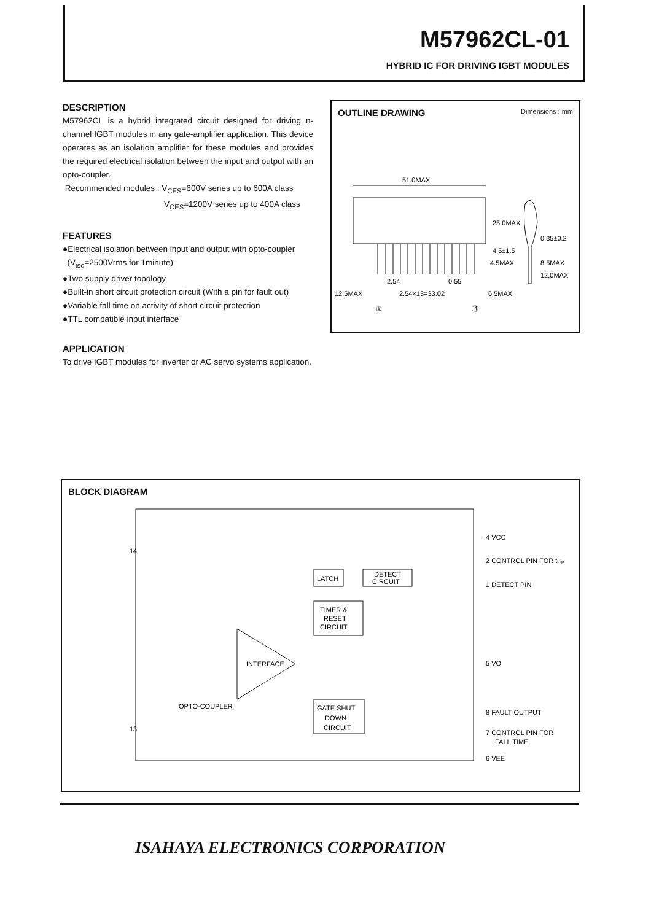M57962CL-01
HYBRID IC FOR DRIVING IGBT MODULES
DESCRIPTION
M57962CL is a hybrid integrated circuit designed for driving n-channel IGBT modules in any gate-amplifier application. This device operates as an isolation amplifier for these modules and provides the required electrical isolation between the input and output with an opto-coupler.
Recommended modules : V<sub>CES</sub>=600V series up to 600A class
V<sub>CES</sub>=1200V series up to 400A class
FEATURES
●Electrical isolation between input and output with opto-coupler
(V<sub>iso</sub>=2500Vrms for 1minute)
●Two supply driver topology
●Built-in short circuit protection circuit (With a pin for fault out)
●Variable fall time on activity of short circuit protection
●TTL compatible input interface
APPLICATION
To drive IGBT modules for inverter or AC servo systems application.
OUTLINE DRAWING Dimensions : mm
51.0MAX
2.54
0.55
12.5MAX
2.54×13=33.02
6.5MAX
4.5MAX
8.5MAX
12.0MAX
0.35±0.2
25.0MAX
4.5±1.5
①
⑭
BLOCK DIAGRAM
LATCH
DETECT
CIRCUIT
TIMER &
RESET
CIRCUIT
INTERFACE
OPTO-COUPLER
GATE SHUT
DOWN
CIRCUIT
14
13
4 VCC
2 CONTROL PIN FOR ttrip
1 DETECT PIN
5 VO
8 FAULT OUTPUT
7 CONTROL PIN FOR
FALL TIME
6 VEE
ISAHAYA ELECTRONICS CORPORATION